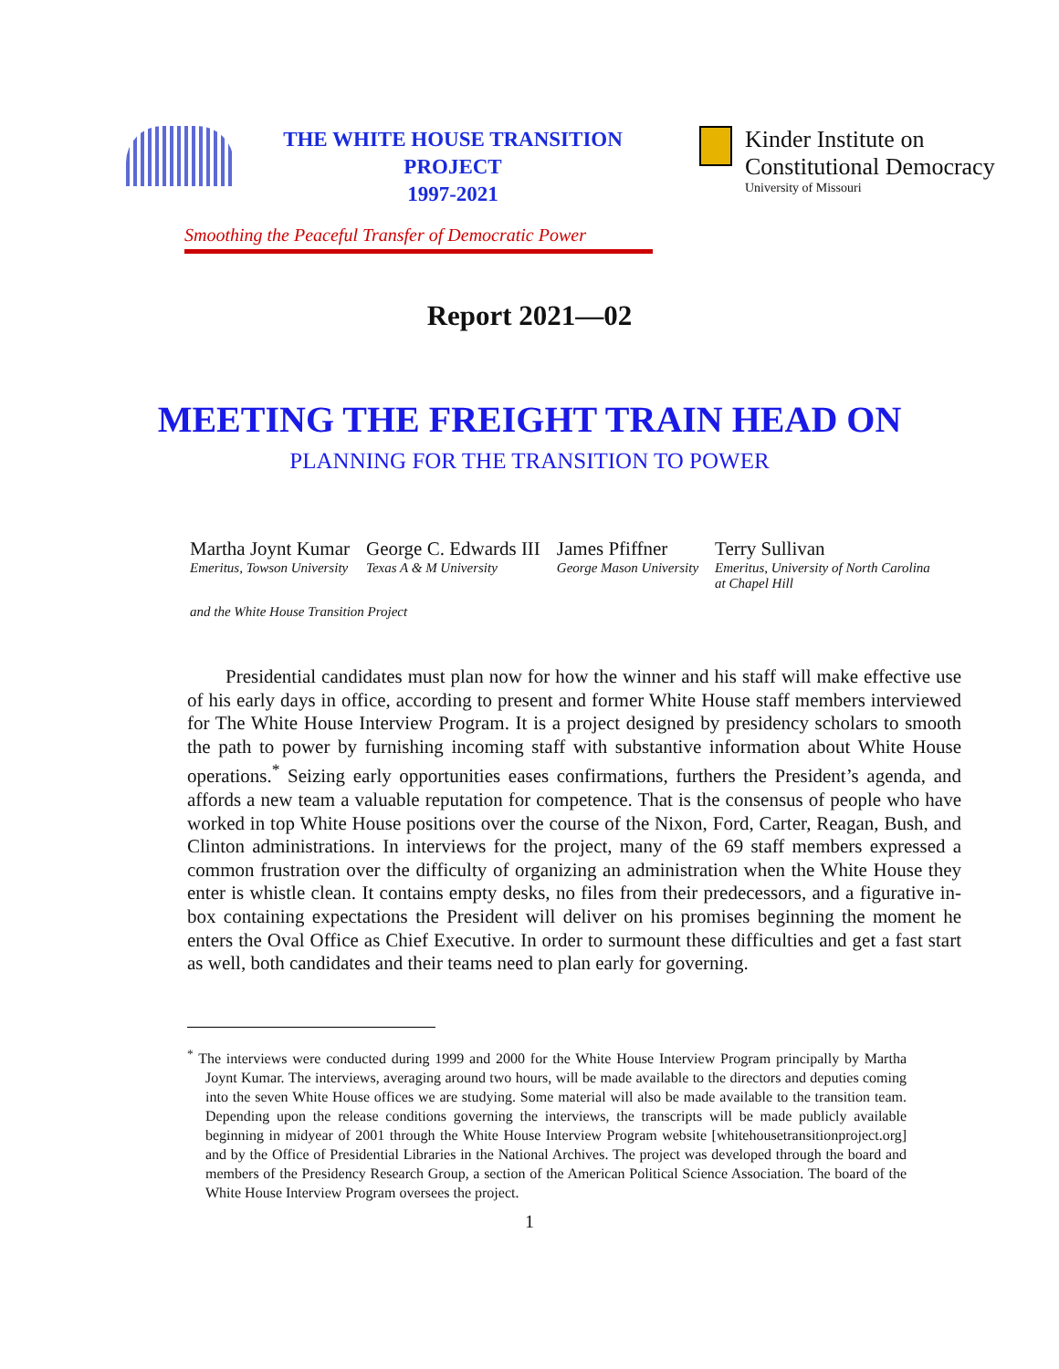THE WHITE HOUSE TRANSITION PROJECT
1997-2021
Kinder Institute on
Constitutional Democracy
University of Missouri
Smoothing the Peaceful Transfer of Democratic Power
Report 2021—02
MEETING THE FREIGHT TRAIN HEAD ON
PLANNING FOR THE TRANSITION TO POWER
Martha Joynt Kumar
Emeritus, Towson University
George C. Edwards III
Texas A & M University
James Pfiffner
George Mason University
Terry Sullivan
Emeritus, University of North Carolina
at Chapel Hill
and the White House Transition Project
Presidential candidates must plan now for how the winner and his staff will make effective use of his early days in office, according to present and former White House staff members interviewed for The White House Interview Program. It is a project designed by presidency scholars to smooth the path to power by furnishing incoming staff with substantive information about White House operations.<sup>*</sup> Seizing early opportunities eases confirmations, furthers the President’s agenda, and affords a new team a valuable reputation for competence. That is the consensus of people who have worked in top White House positions over the course of the Nixon, Ford, Carter, Reagan, Bush, and Clinton administrations. In interviews for the project, many of the 69 staff members expressed a common frustration over the difficulty of organizing an administration when the White House they enter is whistle clean. It contains empty desks, no files from their predecessors, and a figurative in-box containing expectations the President will deliver on his promises beginning the moment he enters the Oval Office as Chief Executive. In order to surmount these difficulties and get a fast start as well, both candidates and their teams need to plan early for governing.
<sup>*</sup> The interviews were conducted during 1999 and 2000 for the White House Interview Program principally by Martha Joynt Kumar. The interviews, averaging around two hours, will be made available to the directors and deputies coming into the seven White House offices we are studying. Some material will also be made available to the transition team. Depending upon the release conditions governing the interviews, the transcripts will be made publicly available beginning in midyear of 2001 through the White House Interview Program website [whitehousetransitionproject.org] and by the Office of Presidential Libraries in the National Archives. The project was developed through the board and members of the Presidency Research Group, a section of the American Political Science Association. The board of the White House Interview Program oversees the project.
1